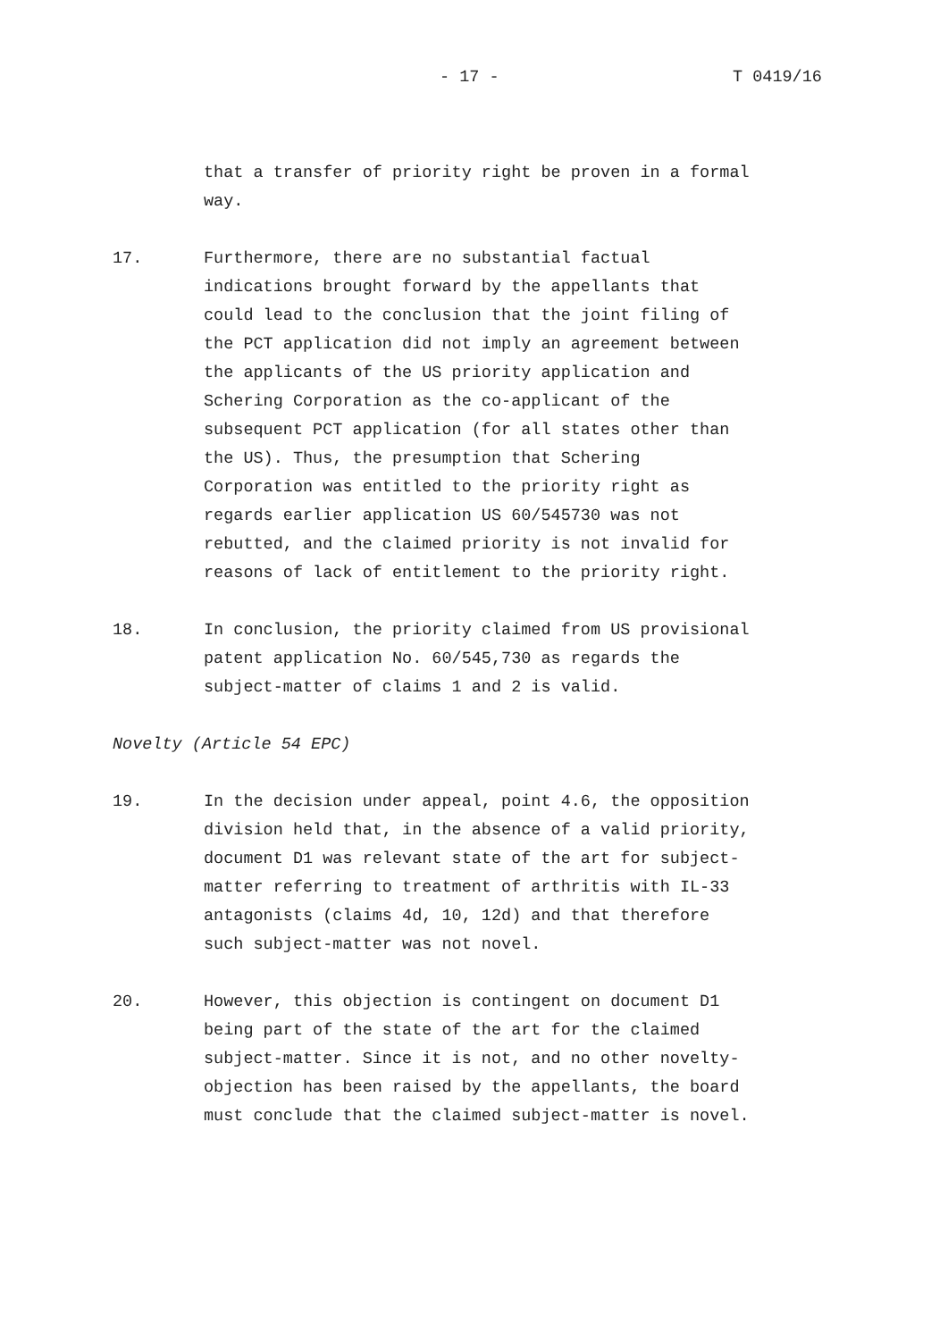- 17 - T 0419/16
that a transfer of priority right be proven in a formal
way.
17. Furthermore, there are no substantial factual
indications brought forward by the appellants that
could lead to the conclusion that the joint filing of
the PCT application did not imply an agreement between
the applicants of the US priority application and
Schering Corporation as the co-applicant of the
subsequent PCT application (for all states other than
the US). Thus, the presumption that Schering
Corporation was entitled to the priority right as
regards earlier application US 60/545730 was not
rebutted, and the claimed priority is not invalid for
reasons of lack of entitlement to the priority right.
18. In conclusion, the priority claimed from US provisional
patent application No. 60/545,730 as regards the
subject-matter of claims 1 and 2 is valid.
Novelty (Article 54 EPC)
19. In the decision under appeal, point 4.6, the opposition
division held that, in the absence of a valid priority,
document D1 was relevant state of the art for subject-
matter referring to treatment of arthritis with IL-33
antagonists (claims 4d, 10, 12d) and that therefore
such subject-matter was not novel.
20. However, this objection is contingent on document D1
being part of the state of the art for the claimed
subject-matter. Since it is not, and no other novelty-
objection has been raised by the appellants, the board
must conclude that the claimed subject-matter is novel.